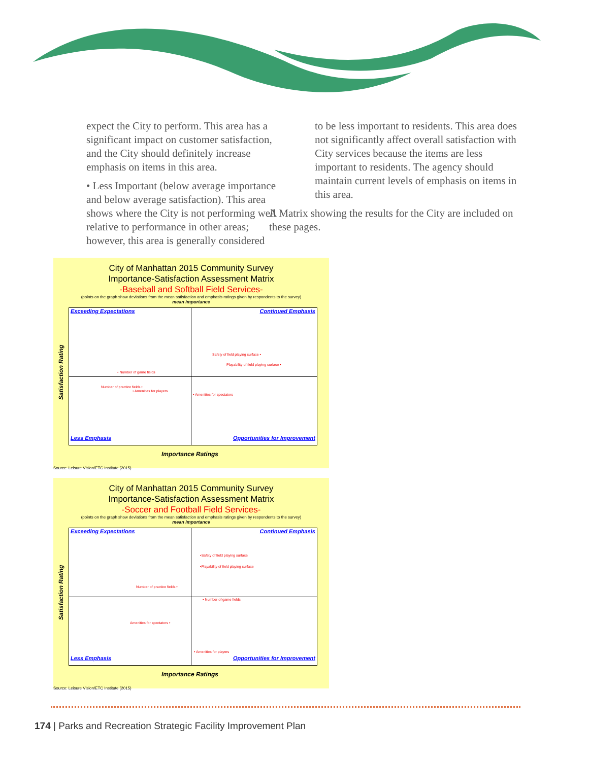expect the City to perform. This area has a significant impact on customer satisfaction, and the City should definitely increase emphasis on items in this area.
• Less Important (below average importance and below average satisfaction). This area shows where the City is not performing well relative to performance in other areas; however, this area is generally considered
to be less important to residents. This area does not significantly affect overall satisfaction with City services because the items are less important to residents. The agency should maintain current levels of emphasis on items in this area.
A Matrix showing the results for the City are included on these pages.
City of Manhattan 2015 Community Survey
Importance-Satisfaction Assessment Matrix
-Baseball and Softball Field Services-
(points on the graph show deviations from the mean satisfaction and emphasis ratings given by respondents to the survey)
mean importance
Satisfaction Rating
Exceeding Expectations Continued Emphasis
Safety of field playing surface •
Playability of field playing surface •
• Number of game fields
Number of practice fields •
• Amenities for players
• Amenities for spectators
Less Emphasis Opportunities for Improvement
Importance Ratings
Source: Leisure Vision/ETC Institute (2015)
City of Manhattan 2015 Community Survey
Importance-Satisfaction Assessment Matrix
-Soccer and Football Field Services-
(points on the graph show deviations from the mean satisfaction and emphasis ratings given by respondents to the survey)
mean importance
Satisfaction Rating
Exceeding Expectations Continued Emphasis
•Safety of field playing surface
•Playability of field playing surface
Number of practice fields •
• Number of game fields
Amenities for spectators •
• Amenities for players
Less Emphasis Opportunities for Improvement
Importance Ratings
Source: Leisure Vision/ETC Institute (2015)
174 | Parks and Recreation Strategic Facility Improvement Plan